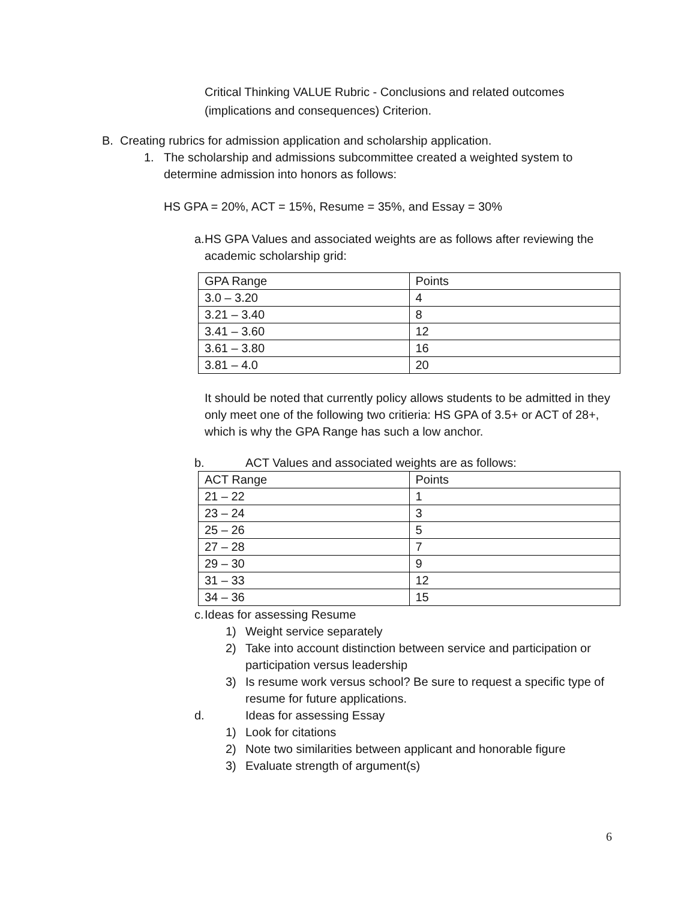Critical Thinking VALUE Rubric - Conclusions and related outcomes (implications and consequences) Criterion.
B. Creating rubrics for admission application and scholarship application.
1. The scholarship and admissions subcommittee created a weighted system to determine admission into honors as follows:
HS GPA = 20%, ACT = 15%, Resume = 35%, and Essay = 30%
a. HS GPA Values and associated weights are as follows after reviewing the academic scholarship grid:
| GPA Range | Points |
| 3.0 – 3.20 | 4 |
| 3.21 – 3.40 | 8 |
| 3.41 – 3.60 | 12 |
| 3.61 – 3.80 | 16 |
| 3.81 – 4.0 | 20 |
It should be noted that currently policy allows students to be admitted in they only meet one of the following two critieria: HS GPA of 3.5+ or ACT of 28+, which is why the GPA Range has such a low anchor.
b. ACT Values and associated weights are as follows:
| ACT Range | Points |
| 21 – 22 | 1 |
| 23 – 24 | 3 |
| 25 – 26 | 5 |
| 27 – 28 | 7 |
| 29 – 30 | 9 |
| 31 – 33 | 12 |
| 34 – 36 | 15 |
c. Ideas for assessing Resume
1) Weight service separately
2) Take into account distinction between service and participation or participation versus leadership
3) Is resume work versus school? Be sure to request a specific type of resume for future applications.
d. Ideas for assessing Essay
1) Look for citations
2) Note two similarities between applicant and honorable figure
3) Evaluate strength of argument(s)
6